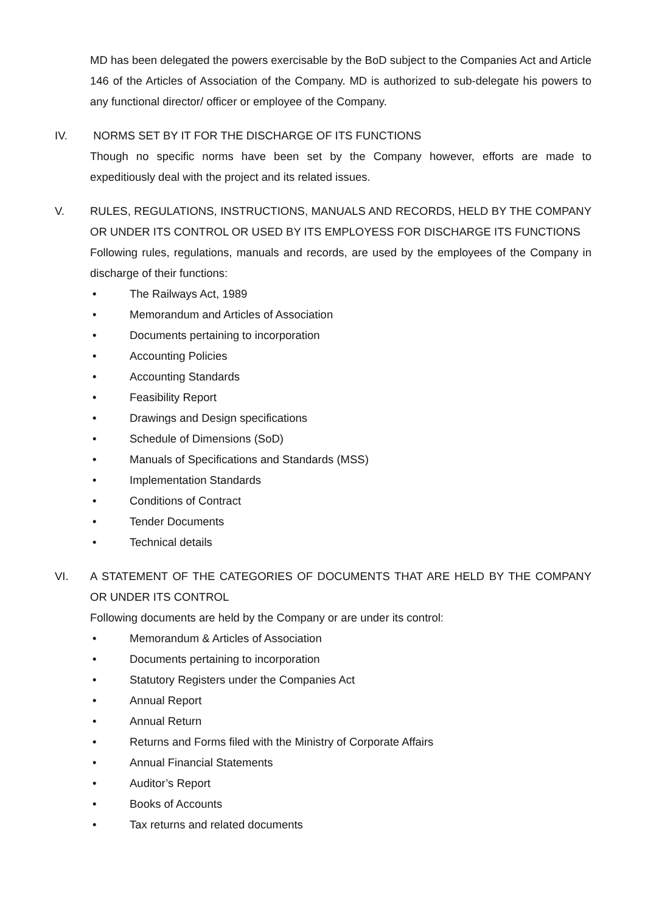MD has been delegated the powers exercisable by the BoD subject to the Companies Act and Article 146 of the Articles of Association of the Company. MD is authorized to sub-delegate his powers to any functional director/ officer or employee of the Company.
IV. NORMS SET BY IT FOR THE DISCHARGE OF ITS FUNCTIONS
Though no specific norms have been set by the Company however, efforts are made to expeditiously deal with the project and its related issues.
V. RULES, REGULATIONS, INSTRUCTIONS, MANUALS AND RECORDS, HELD BY THE COMPANY OR UNDER ITS CONTROL OR USED BY ITS EMPLOYESS FOR DISCHARGE ITS FUNCTIONS
Following rules, regulations, manuals and records, are used by the employees of the Company in discharge of their functions:
• The Railways Act, 1989
• Memorandum and Articles of Association
• Documents pertaining to incorporation
• Accounting Policies
• Accounting Standards
• Feasibility Report
• Drawings and Design specifications
• Schedule of Dimensions (SoD)
• Manuals of Specifications and Standards (MSS)
• Implementation Standards
• Conditions of Contract
• Tender Documents
• Technical details
VI. A STATEMENT OF THE CATEGORIES OF DOCUMENTS THAT ARE HELD BY THE COMPANY OR UNDER ITS CONTROL
Following documents are held by the Company or are under its control:
• Memorandum & Articles of Association
• Documents pertaining to incorporation
• Statutory Registers under the Companies Act
• Annual Report
• Annual Return
• Returns and Forms filed with the Ministry of Corporate Affairs
• Annual Financial Statements
• Auditor’s Report
• Books of Accounts
• Tax returns and related documents